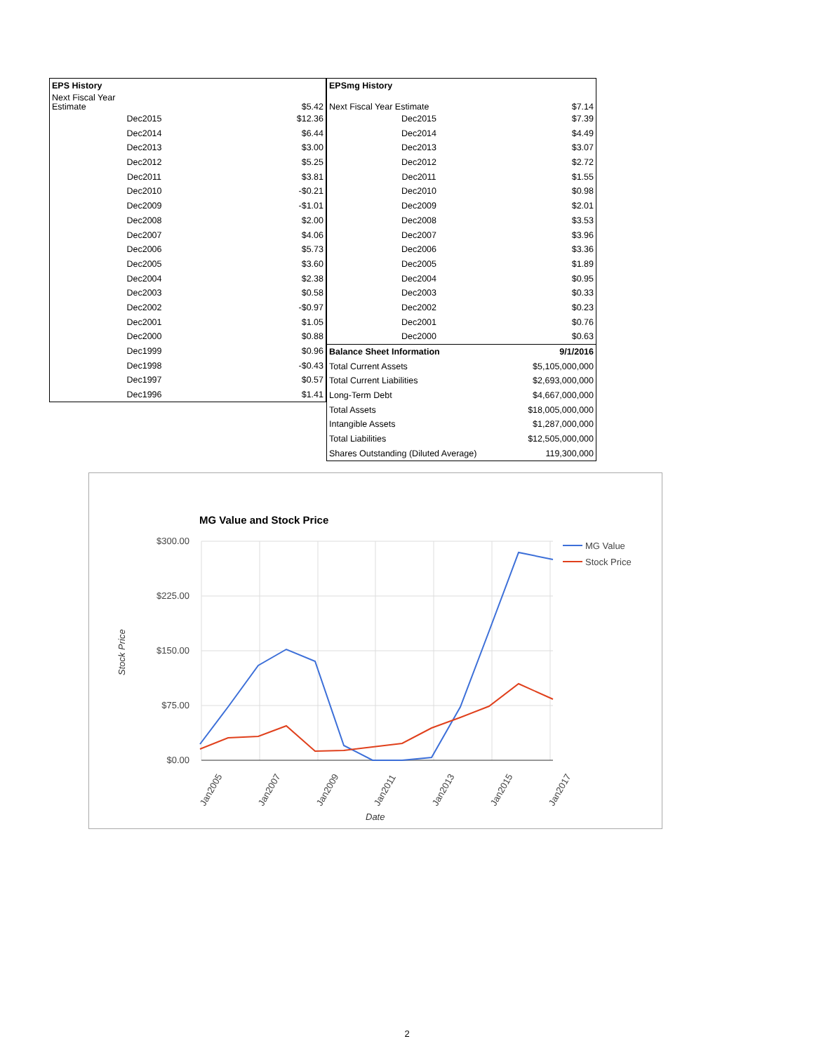| EPS History | |
| Next Fiscal Year Estimate | $5.42 |
| Dec2015 | $12.36 |
| Dec2014 | $6.44 |
| Dec2013 | $3.00 |
| Dec2012 | $5.25 |
| Dec2011 | $3.81 |
| Dec2010 | -$0.21 |
| Dec2009 | -$1.01 |
| Dec2008 | $2.00 |
| Dec2007 | $4.06 |
| Dec2006 | $5.73 |
| Dec2005 | $3.60 |
| Dec2004 | $2.38 |
| Dec2003 | $0.58 |
| Dec2002 | -$0.97 |
| Dec2001 | $1.05 |
| Dec2000 | $0.88 |
| Dec1999 | $0.96 |
| Dec1998 | -$0.43 |
| Dec1997 | $0.57 |
| Dec1996 | $1.41 |
| EPSmg History | |
| Next Fiscal Year Estimate | $7.14 |
| Dec2015 | $7.39 |
| Dec2014 | $4.49 |
| Dec2013 | $3.07 |
| Dec2012 | $2.72 |
| Dec2011 | $1.55 |
| Dec2010 | $0.98 |
| Dec2009 | $2.01 |
| Dec2008 | $3.53 |
| Dec2007 | $3.96 |
| Dec2006 | $3.36 |
| Dec2005 | $1.89 |
| Dec2004 | $0.95 |
| Dec2003 | $0.33 |
| Dec2002 | $0.23 |
| Dec2001 | $0.76 |
| Dec2000 | $0.63 |
| Balance Sheet Information | 9/1/2016 |
| Total Current Assets | $5,105,000,000 |
| Total Current Liabilities | $2,693,000,000 |
| Long-Term Debt | $4,667,000,000 |
| Total Assets | $18,005,000,000 |
| Intangible Assets | $1,287,000,000 |
| Total Liabilities | $12,505,000,000 |
| Shares Outstanding (Diluted Average) | 119,300,000 |
MG Value and Stock Price
$300.00
$225.00
$150.00
$75.00
$0.00
Jan2005
Jan2007
Jan2009
Jan2011
Jan2013
Jan2015
Jan2017
Date
Stock Price
MG Value
Stock Price
2